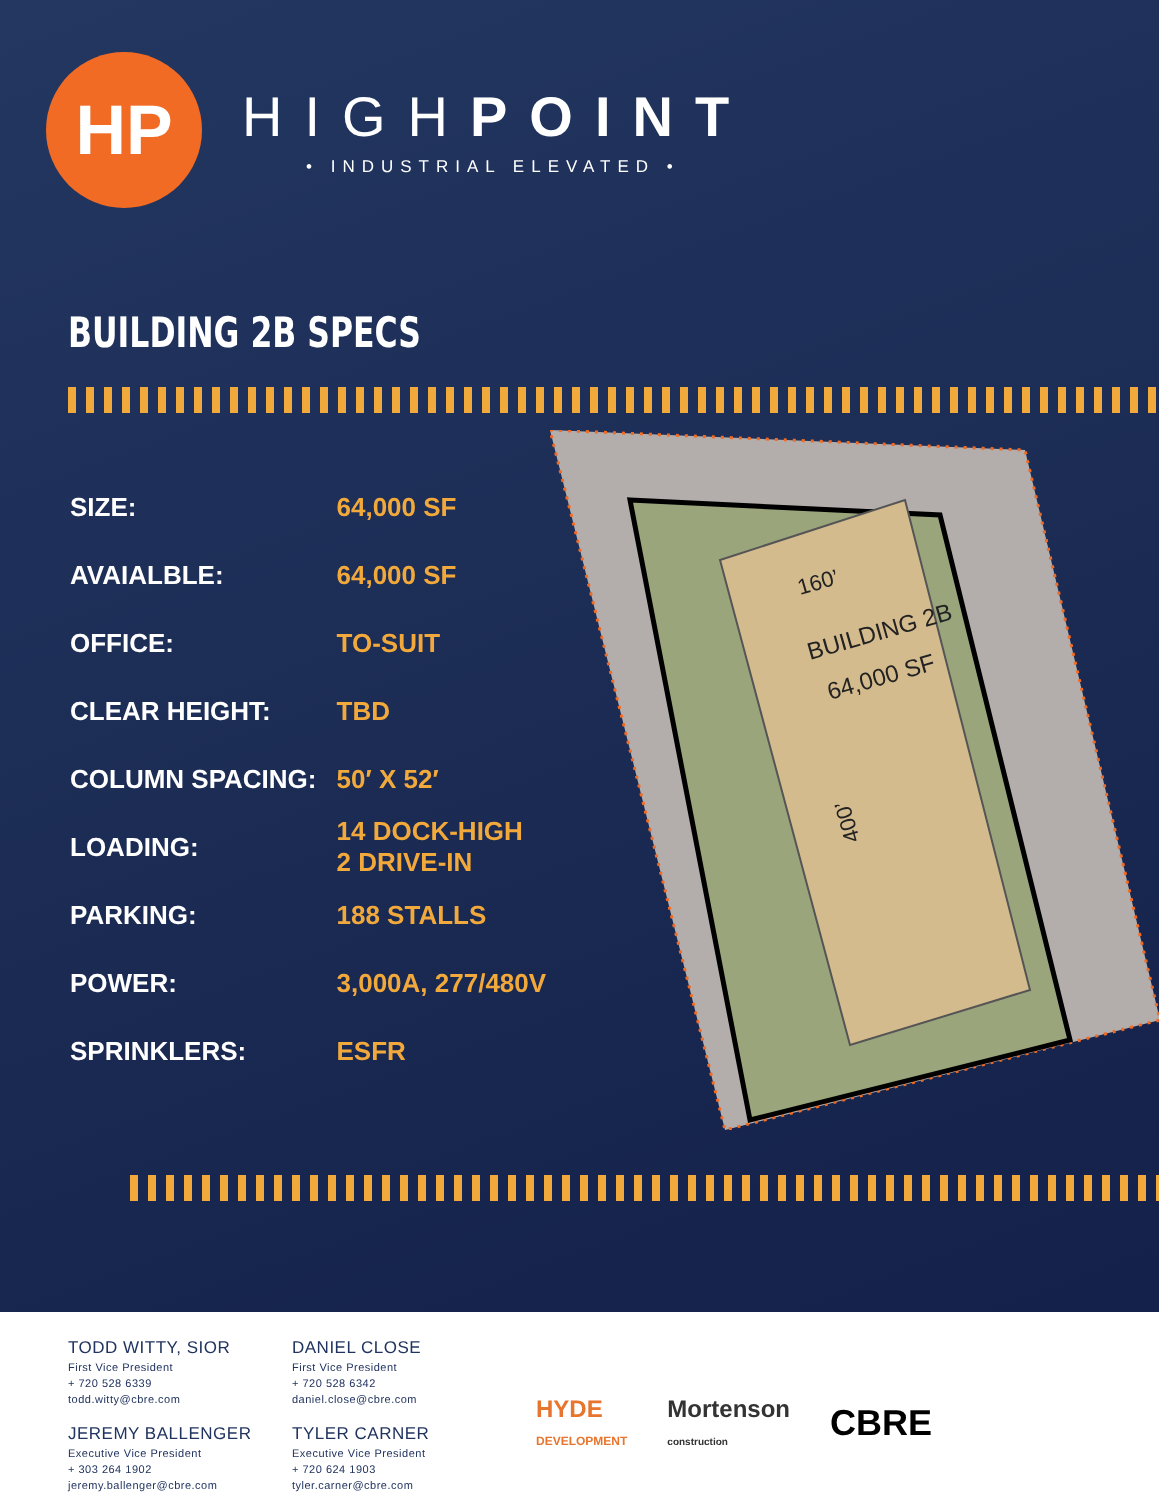HP
HIGHPOINT
• INDUSTRIAL ELEVATED •
BUILDING 2B SPECS
| SIZE: | 64,000 SF |
| AVAIALBLE: | 64,000 SF |
| OFFICE: | TO-SUIT |
| CLEAR HEIGHT: | TBD |
| COLUMN SPACING: | 50′ X 52′ |
| LOADING: | 14 DOCK-HIGH 2 DRIVE-IN |
| PARKING: | 188 STALLS |
| POWER: | 3,000A, 277/480V |
| SPRINKLERS: | ESFR |
BUILDING 2B
64,000 SF
160’
400’
TODD WITTY, SIOR
First Vice President
+ 720 528 6339
todd.witty@cbre.com
JEREMY BALLENGER
Executive Vice President
+ 303 264 1902
jeremy.ballenger@cbre.com
DANIEL CLOSE
First Vice President
+ 720 528 6342
daniel.close@cbre.com
TYLER CARNER
Executive Vice President
+ 720 624 1903
tyler.carner@cbre.com
HYDE
DEVELOPMENT Mortenson
construction CBRE